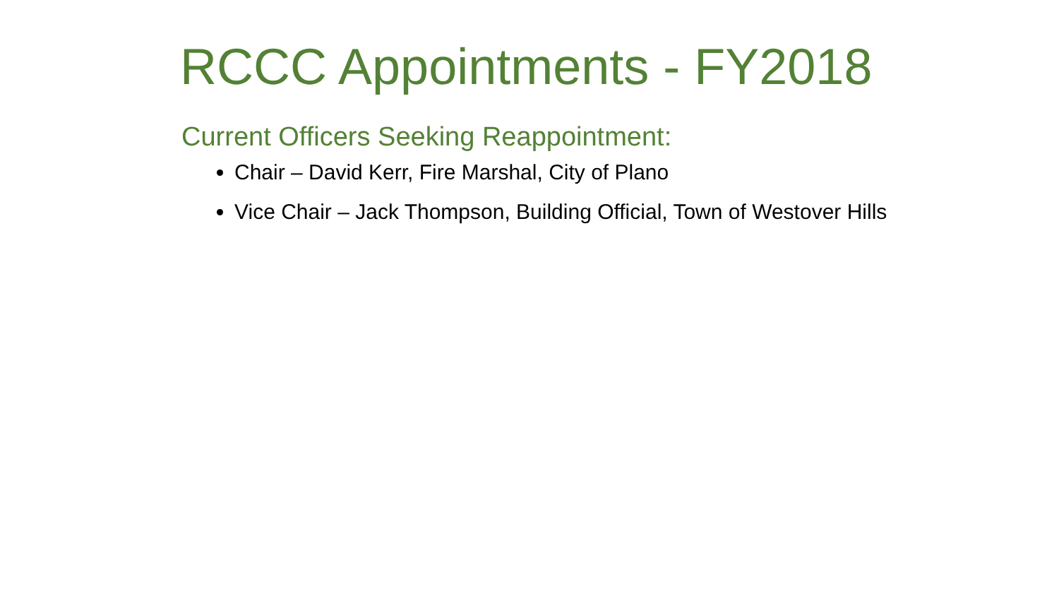RCCC Appointments - FY2018
Current Officers Seeking Reappointment:
Chair – David Kerr, Fire Marshal, City of Plano
Vice Chair – Jack Thompson, Building Official, Town of Westover Hills